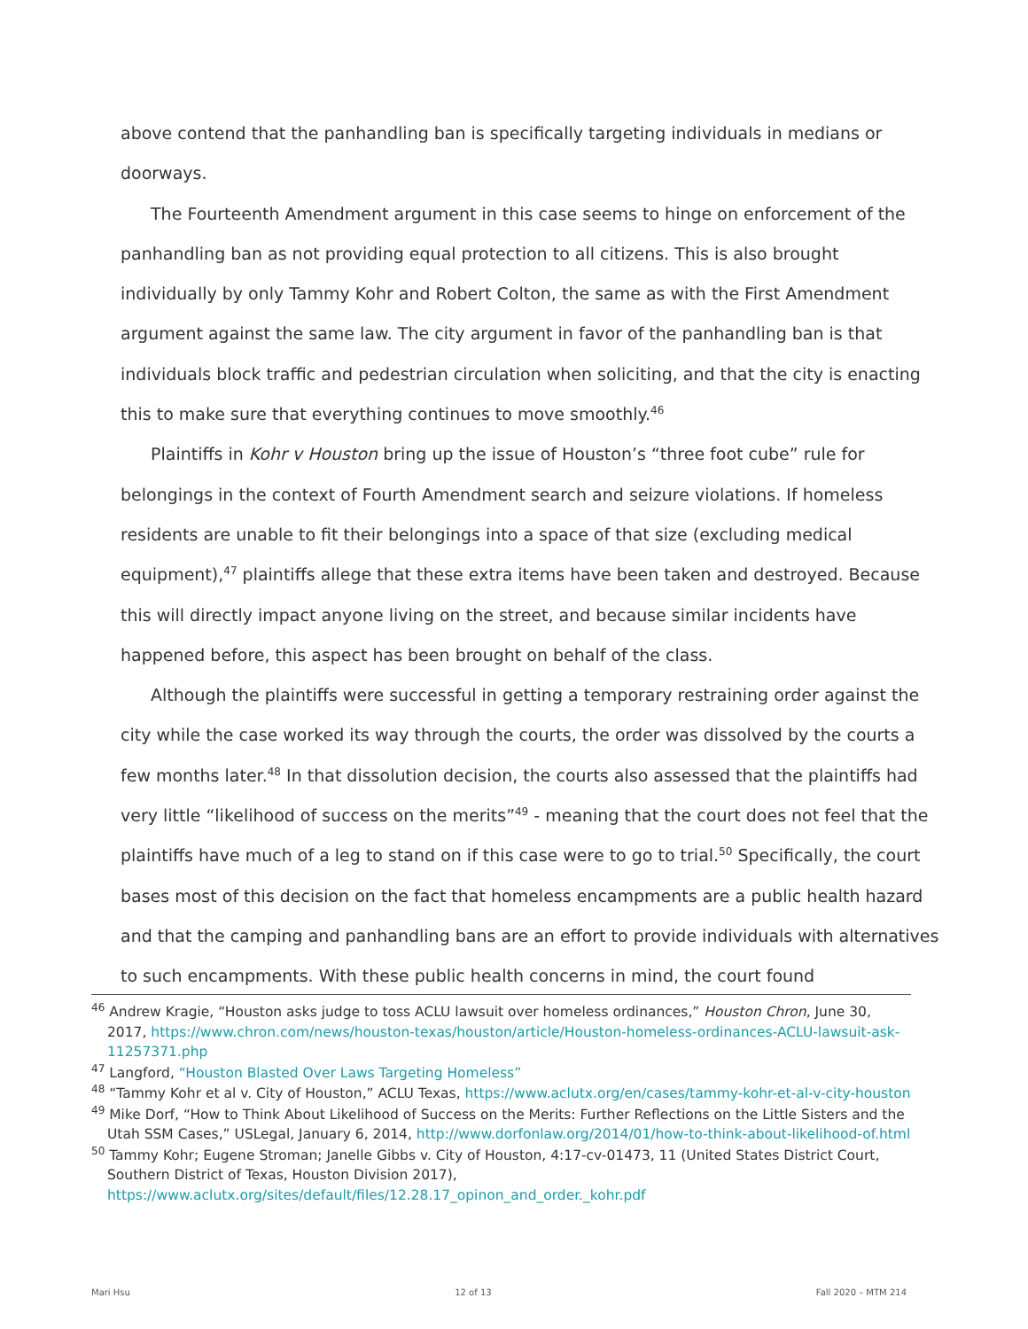above contend that the panhandling ban is specifically targeting individuals in medians or doorways.
The Fourteenth Amendment argument in this case seems to hinge on enforcement of the panhandling ban as not providing equal protection to all citizens. This is also brought individually by only Tammy Kohr and Robert Colton, the same as with the First Amendment argument against the same law. The city argument in favor of the panhandling ban is that individuals block traffic and pedestrian circulation when soliciting, and that the city is enacting this to make sure that everything continues to move smoothly.<sup>46</sup>
Plaintiffs in Kohr v Houston bring up the issue of Houston’s “three foot cube” rule for belongings in the context of Fourth Amendment search and seizure violations. If homeless residents are unable to fit their belongings into a space of that size (excluding medical equipment),<sup>47</sup> plaintiffs allege that these extra items have been taken and destroyed. Because this will directly impact anyone living on the street, and because similar incidents have happened before, this aspect has been brought on behalf of the class.
Although the plaintiffs were successful in getting a temporary restraining order against the city while the case worked its way through the courts, the order was dissolved by the courts a few months later.<sup>48</sup> In that dissolution decision, the courts also assessed that the plaintiffs had very little “likelihood of success on the merits”<sup>49</sup> - meaning that the court does not feel that the plaintiffs have much of a leg to stand on if this case were to go to trial.<sup>50</sup> Specifically, the court bases most of this decision on the fact that homeless encampments are a public health hazard and that the camping and panhandling bans are an effort to provide individuals with alternatives to such encampments. With these public health concerns in mind, the court found
<sup>46</sup> Andrew Kragie, “Houston asks judge to toss ACLU lawsuit over homeless ordinances,” Houston Chron, June 30, 2017, https://www.chron.com/news/houston-texas/houston/article/Houston-homeless-ordinances-ACLU-lawsuit-ask-11257371.php
<sup>47</sup> Langford, “Houston Blasted Over Laws Targeting Homeless”
<sup>48</sup> “Tammy Kohr et al v. City of Houston,” ACLU Texas, https://www.aclutx.org/en/cases/tammy-kohr-et-al-v-city-houston
<sup>49</sup> Mike Dorf, “How to Think About Likelihood of Success on the Merits: Further Reflections on the Little Sisters and the Utah SSM Cases,” USLegal, January 6, 2014, http://www.dorfonlaw.org/2014/01/how-to-think-about-likelihood-of.html
<sup>50</sup> Tammy Kohr; Eugene Stroman; Janelle Gibbs v. City of Houston, 4:17-cv-01473, 11 (United States District Court, Southern District of Texas, Houston Division 2017), https://www.aclutx.org/sites/default/files/12.28.17_opinon_and_order._kohr.pdf
Mari Hsu 12 of 13 Fall 2020 – MTM 214